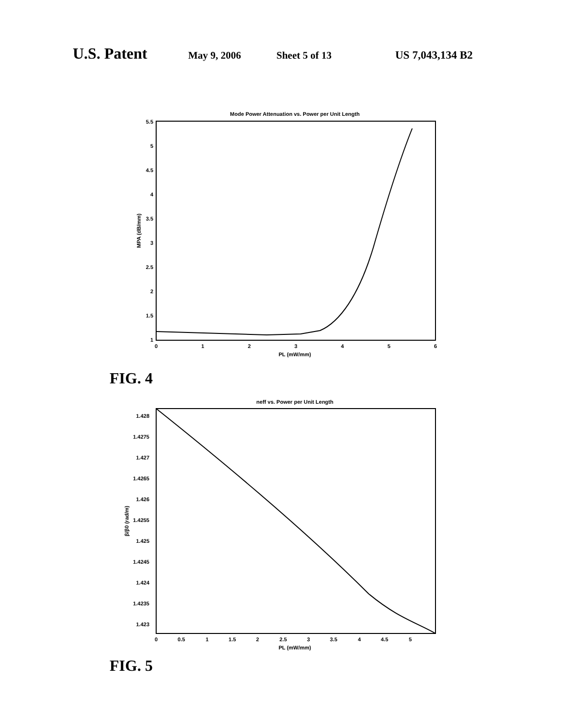U.S. Patent May 9, 2006 Sheet 5 of 13 US 7,043,134 B2
Mode Power Attenuation vs. Power per Unit Length
5.5
5
4.5
4
3.5
3
2.5
2
1.5
1
0
1
2
3
4
5
6
PL (mW/mm)
MPA (dB/mm)
FIG. 4
neff vs. Power per Unit Length
1.428
1.4275
1.427
1.4265
1.426
1.4255
1.425
1.4245
1.424
1.4235
1.423
0
0.5
1
1.5
2
2.5
3
3.5
4
4.5
5
PL (mW/mm)
β/β0 (rad/m)
FIG. 5